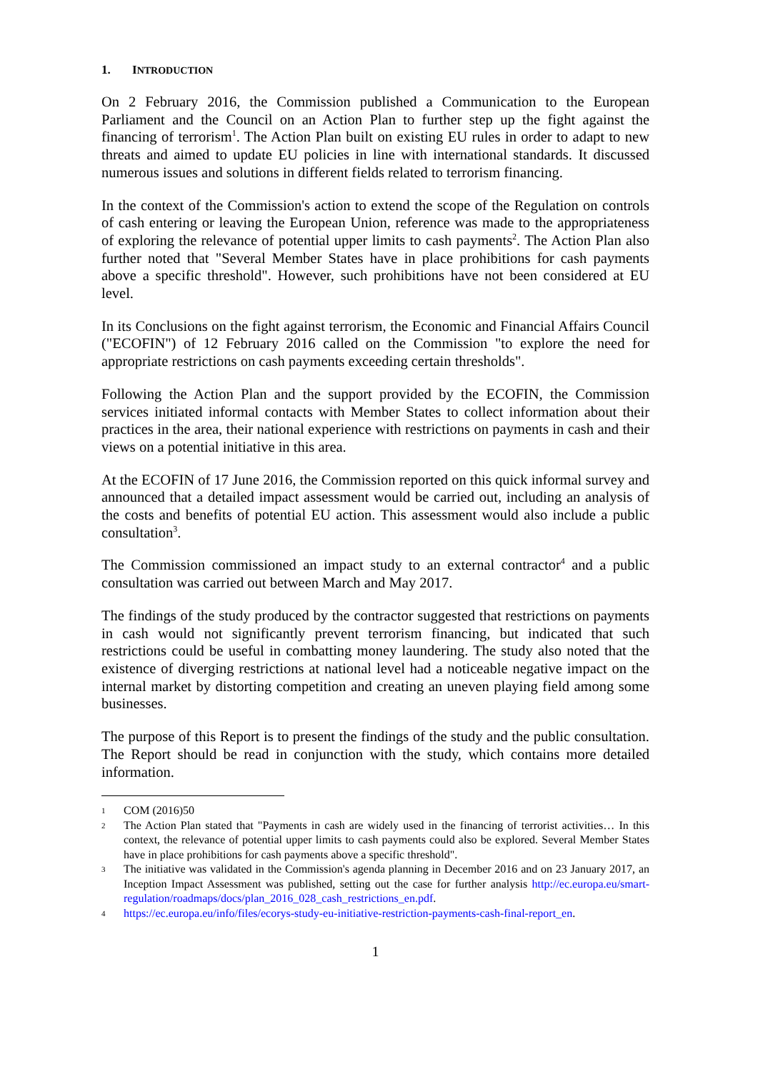1. INTRODUCTION
On 2 February 2016, the Commission published a Communication to the European Parliament and the Council on an Action Plan to further step up the fight against the financing of terrorism<sup>1</sup>. The Action Plan built on existing EU rules in order to adapt to new threats and aimed to update EU policies in line with international standards. It discussed numerous issues and solutions in different fields related to terrorism financing.
In the context of the Commission's action to extend the scope of the Regulation on controls of cash entering or leaving the European Union, reference was made to the appropriateness of exploring the relevance of potential upper limits to cash payments<sup>2</sup>. The Action Plan also further noted that "Several Member States have in place prohibitions for cash payments above a specific threshold". However, such prohibitions have not been considered at EU level.
In its Conclusions on the fight against terrorism, the Economic and Financial Affairs Council ("ECOFIN") of 12 February 2016 called on the Commission "to explore the need for appropriate restrictions on cash payments exceeding certain thresholds".
Following the Action Plan and the support provided by the ECOFIN, the Commission services initiated informal contacts with Member States to collect information about their practices in the area, their national experience with restrictions on payments in cash and their views on a potential initiative in this area.
At the ECOFIN of 17 June 2016, the Commission reported on this quick informal survey and announced that a detailed impact assessment would be carried out, including an analysis of the costs and benefits of potential EU action. This assessment would also include a public consultation<sup>3</sup>.
The Commission commissioned an impact study to an external contractor<sup>4</sup> and a public consultation was carried out between March and May 2017.
The findings of the study produced by the contractor suggested that restrictions on payments in cash would not significantly prevent terrorism financing, but indicated that such restrictions could be useful in combatting money laundering. The study also noted that the existence of diverging restrictions at national level had a noticeable negative impact on the internal market by distorting competition and creating an uneven playing field among some businesses.
The purpose of this Report is to present the findings of the study and the public consultation. The Report should be read in conjunction with the study, which contains more detailed information.
1 COM (2016)50
2 The Action Plan stated that "Payments in cash are widely used in the financing of terrorist activities… In this context, the relevance of potential upper limits to cash payments could also be explored. Several Member States have in place prohibitions for cash payments above a specific threshold".
3 The initiative was validated in the Commission's agenda planning in December 2016 and on 23 January 2017, an Inception Impact Assessment was published, setting out the case for further analysis http://ec.europa.eu/smart-regulation/roadmaps/docs/plan_2016_028_cash_restrictions_en.pdf.
4 https://ec.europa.eu/info/files/ecorys-study-eu-initiative-restriction-payments-cash-final-report_en.
1